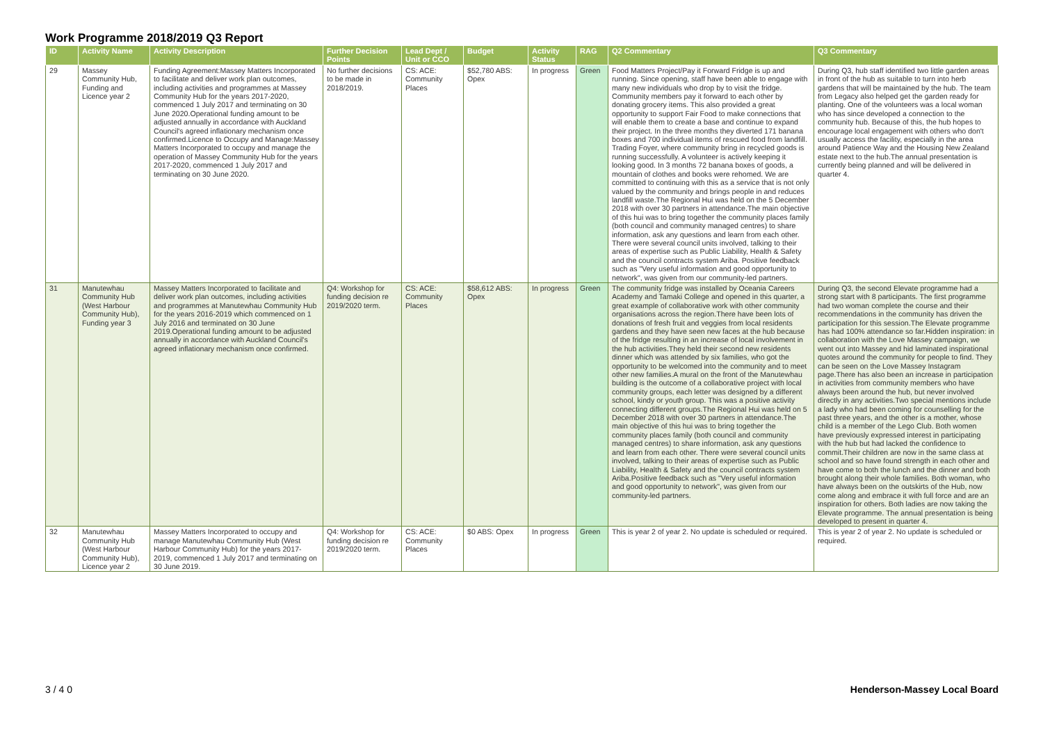Work Programme 2018/2019 Q3 Report
| ID | Activity Name | Activity Description | Further Decision Points | Lead Dept / Unit or CCO | Budget | Activity Status | RAG | Q2 Commentary | Q3 Commentary |
| --- | --- | --- | --- | --- | --- | --- | --- | --- | --- |
| 29 | Massey Community Hub, Funding and Licence year 2 | Funding Agreement:Massey Matters Incorporated to facilitate and deliver work plan outcomes, including activities and programmes at Massey Community Hub for the years 2017-2020, commenced 1 July 2017 and terminating on 30 June 2020.Operational funding amount to be adjusted annually in accordance with Auckland Council's agreed inflationary mechanism once confirmed.Licence to Occupy and Manage:Massey Matters Incorporated to occupy and manage the operation of Massey Community Hub for the years 2017-2020, commenced 1 July 2017 and terminating on 30 June 2020. | No further decisions to be made in 2018/2019. | CS: ACE: Community Places | $52,780 ABS: Opex | In progress | Green | Food Matters Project/Pay it Forward Fridge is up and running. Since opening, staff have been able to engage with many new individuals who drop by to visit the fridge. Community members pay it forward to each other by donating grocery items. This also provided a great opportunity to support Fair Food to make connections that will enable them to create a base and continue to expand their project. In the three months they diverted 171 banana boxes and 700 individual items of rescued food from landfill. Trading Foyer, where community bring in recycled goods is running successfully. A volunteer is actively keeping it looking good. In 3 months 72 banana boxes of goods, a mountain of clothes and books were rehomed. We are committed to continuing with this as a service that is not only valued by the community and brings people in and reduces landfill waste.The Regional Hui was held on the 5 December 2018 with over 30 partners in attendance.The main objective of this hui was to bring together the community places family (both council and community managed centres) to share information, ask any questions and learn from each other. There were several council units involved, talking to their areas of expertise such as Public Liability, Health & Safety and the council contracts system Ariba. Positive feedback such as "Very useful information and good opportunity to network", was given from our community-led partners. | During Q3, hub staff identified two little garden areas in front of the hub as suitable to turn into herb gardens that will be maintained by the hub. The team from Legacy also helped get the garden ready for planting. One of the volunteers was a local woman who has since developed a connection to the community hub. Because of this, the hub hopes to encourage local engagement with others who don't usually access the facility, especially in the area around Patience Way and the Housing New Zealand estate next to the hub.The annual presentation is currently being planned and will be delivered in quarter 4. |
| 31 | Manutewhau Community Hub (West Harbour Community Hub), Funding year 3 | Massey Matters Incorporated to facilitate and deliver work plan outcomes, including activities and programmes at Manutewhau Community Hub for the years 2016-2019 which commenced on 1 July 2016 and terminated on 30 June 2019.Operational funding amount to be adjusted annually in accordance with Auckland Council's agreed inflationary mechanism once confirmed. | Q4: Workshop for funding decision re 2019/2020 term. | CS: ACE: Community Places | $58,612 ABS: Opex | In progress | Green | The community fridge was installed by Oceania Careers Academy and Tamaki College and opened in this quarter, a great example of collaborative work with other community organisations across the region.There have been lots of donations of fresh fruit and veggies from local residents gardens and they have seen new faces at the hub because of the fridge resulting in an increase of local involvement in the hub activities.They held their second new residents dinner which was attended by six families, who got the opportunity to be welcomed into the community and to meet other new families.A mural on the front of the Manutewhau building is the outcome of a collaborative project with local community groups, each letter was designed by a different school, kindy or youth group. This was a positive activity connecting different groups.The Regional Hui was held on 5 December 2018 with over 30 partners in attendance.The main objective of this hui was to bring together the community places family (both council and community managed centres) to share information, ask any questions and learn from each other. There were several council units involved, talking to their areas of expertise such as Public Liability, Health & Safety and the council contracts system Ariba.Positive feedback such as "Very useful information and good opportunity to network", was given from our community-led partners. | During Q3, the second Elevate programme had a strong start with 8 participants. The first programme had two woman complete the course and their recommendations in the community has driven the participation for this session.The Elevate programme has had 100% attendance so far.Hidden inspiration: in collaboration with the Love Massey campaign, we went out into Massey and hid laminated inspirational quotes around the community for people to find. They can be seen on the Love Massey Instagram page.There has also been an increase in participation in activities from community members who have always been around the hub, but never involved directly in any activities.Two special mentions include a lady who had been coming for counselling for the past three years, and the other is a mother, whose child is a member of the Lego Club. Both women have previously expressed interest in participating with the hub but had lacked the confidence to commit.Their children are now in the same class at school and so have found strength in each other and have come to both the lunch and the dinner and both brought along their whole families. Both woman, who have always been on the outskirts of the Hub, now come along and embrace it with full force and are an inspiration for others. Both ladies are now taking the Elevate programme. The annual presentation is being developed to present in quarter 4. |
| 32 | Manutewhau Community Hub (West Harbour Community Hub), Licence year 2 | Massey Matters Incorporated to occupy and manage Manutewhau Community Hub (West Harbour Community Hub) for the years 2017-2019, commenced 1 July 2017 and terminating on 30 June 2019. | Q4: Workshop for funding decision re 2019/2020 term. | CS: ACE: Community Places | $0 ABS: Opex | In progress | Green | This is year 2 of year 2. No update is scheduled or required. | This is year 2 of year 2. No update is scheduled or required. |
3 / 4 0 Henderson-Massey Local Board